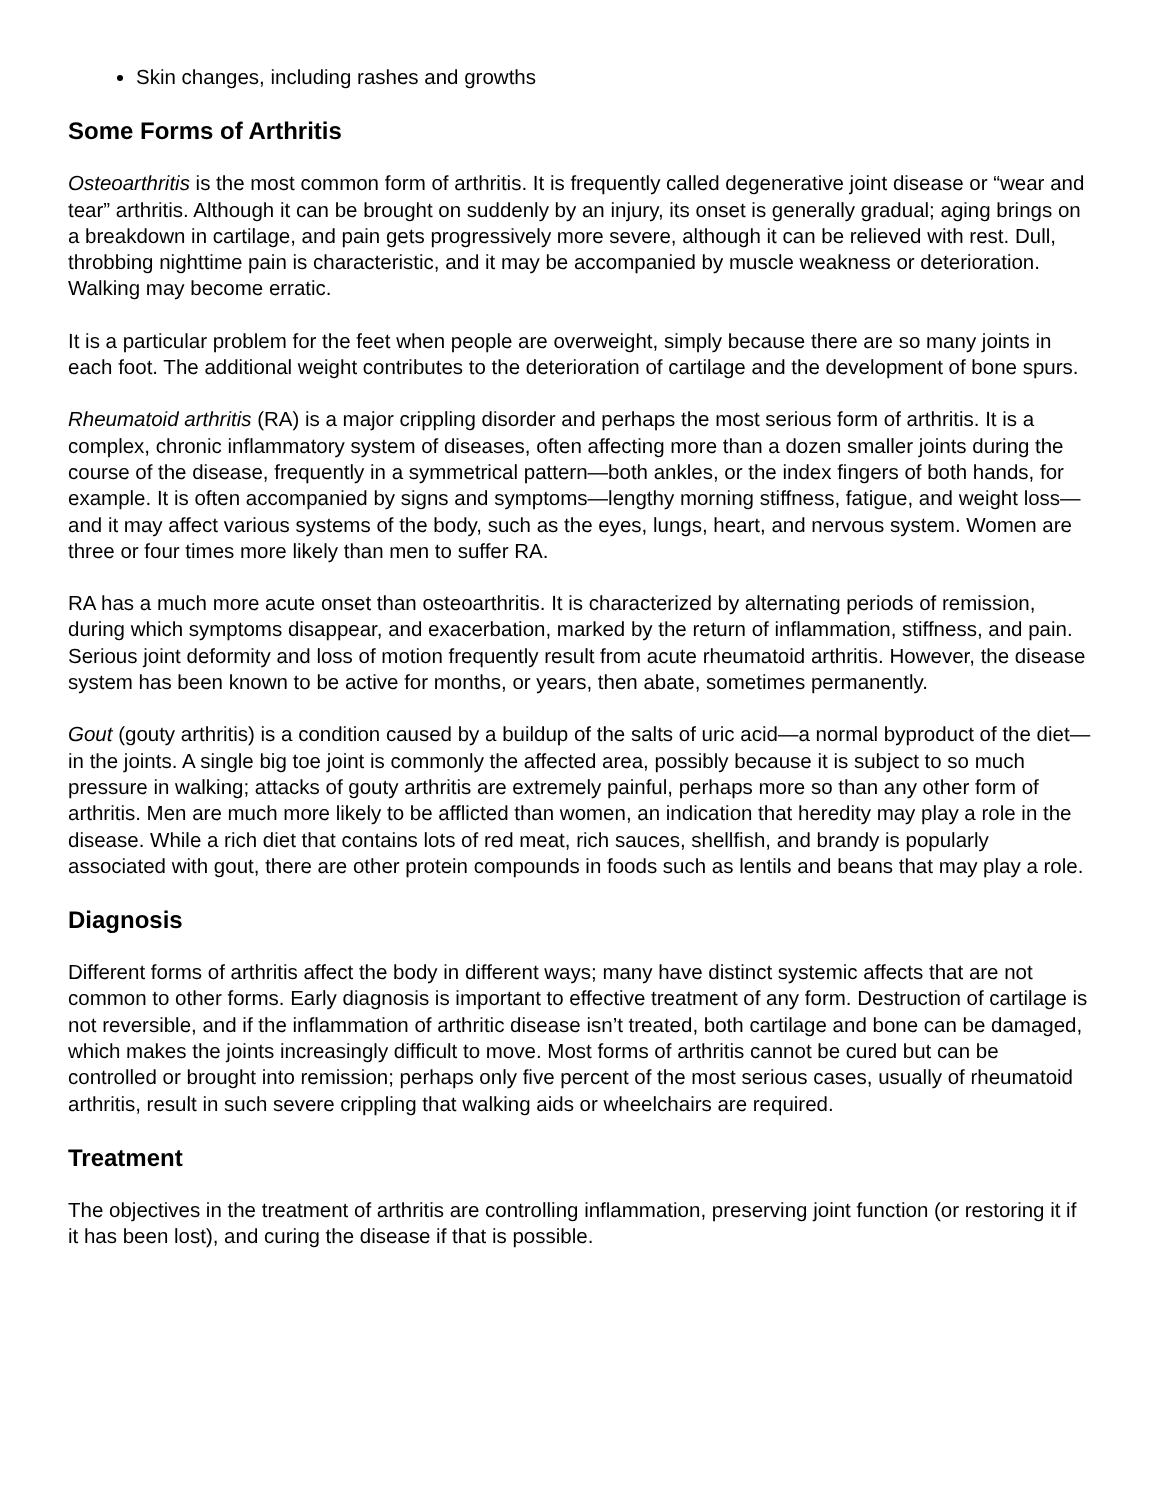Skin changes, including rashes and growths
Some Forms of Arthritis
Osteoarthritis is the most common form of arthritis. It is frequently called degenerative joint disease or “wear and tear” arthritis. Although it can be brought on suddenly by an injury, its onset is generally gradual; aging brings on a breakdown in cartilage, and pain gets progressively more severe, although it can be relieved with rest. Dull, throbbing nighttime pain is characteristic, and it may be accompanied by muscle weakness or deterioration. Walking may become erratic.
It is a particular problem for the feet when people are overweight, simply because there are so many joints in each foot. The additional weight contributes to the deterioration of cartilage and the development of bone spurs.
Rheumatoid arthritis (RA) is a major crippling disorder and perhaps the most serious form of arthritis. It is a complex, chronic inflammatory system of diseases, often affecting more than a dozen smaller joints during the course of the disease, frequently in a symmetrical pattern—both ankles, or the index fingers of both hands, for example. It is often accompanied by signs and symptoms—lengthy morning stiffness, fatigue, and weight loss—and it may affect various systems of the body, such as the eyes, lungs, heart, and nervous system. Women are three or four times more likely than men to suffer RA.
RA has a much more acute onset than osteoarthritis. It is characterized by alternating periods of remission, during which symptoms disappear, and exacerbation, marked by the return of inflammation, stiffness, and pain. Serious joint deformity and loss of motion frequently result from acute rheumatoid arthritis. However, the disease system has been known to be active for months, or years, then abate, sometimes permanently.
Gout (gouty arthritis) is a condition caused by a buildup of the salts of uric acid—a normal byproduct of the diet—in the joints. A single big toe joint is commonly the affected area, possibly because it is subject to so much pressure in walking; attacks of gouty arthritis are extremely painful, perhaps more so than any other form of arthritis. Men are much more likely to be afflicted than women, an indication that heredity may play a role in the disease. While a rich diet that contains lots of red meat, rich sauces, shellfish, and brandy is popularly associated with gout, there are other protein compounds in foods such as lentils and beans that may play a role.
Diagnosis
Different forms of arthritis affect the body in different ways; many have distinct systemic affects that are not common to other forms. Early diagnosis is important to effective treatment of any form. Destruction of cartilage is not reversible, and if the inflammation of arthritic disease isn’t treated, both cartilage and bone can be damaged, which makes the joints increasingly difficult to move. Most forms of arthritis cannot be cured but can be controlled or brought into remission; perhaps only five percent of the most serious cases, usually of rheumatoid arthritis, result in such severe crippling that walking aids or wheelchairs are required.
Treatment
The objectives in the treatment of arthritis are controlling inflammation, preserving joint function (or restoring it if it has been lost), and curing the disease if that is possible.